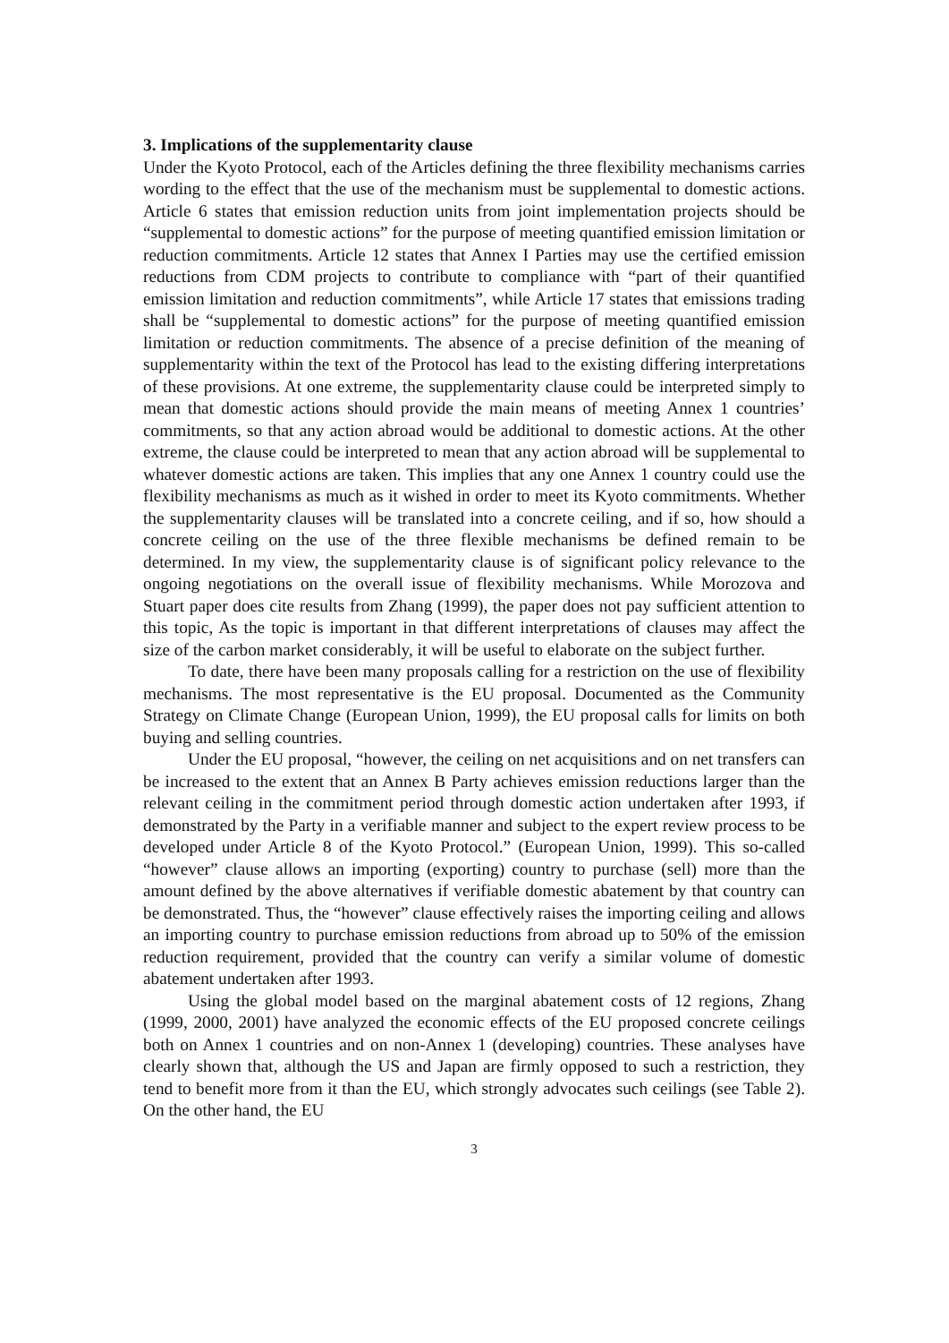3. Implications of the supplementarity clause
Under the Kyoto Protocol, each of the Articles defining the three flexibility mechanisms carries wording to the effect that the use of the mechanism must be supplemental to domestic actions. Article 6 states that emission reduction units from joint implementation projects should be “supplemental to domestic actions” for the purpose of meeting quantified emission limitation or reduction commitments. Article 12 states that Annex I Parties may use the certified emission reductions from CDM projects to contribute to compliance with “part of their quantified emission limitation and reduction commitments”, while Article 17 states that emissions trading shall be “supplemental to domestic actions” for the purpose of meeting quantified emission limitation or reduction commitments. The absence of a precise definition of the meaning of supplementarity within the text of the Protocol has lead to the existing differing interpretations of these provisions. At one extreme, the supplementarity clause could be interpreted simply to mean that domestic actions should provide the main means of meeting Annex 1 countries’ commitments, so that any action abroad would be additional to domestic actions. At the other extreme, the clause could be interpreted to mean that any action abroad will be supplemental to whatever domestic actions are taken. This implies that any one Annex 1 country could use the flexibility mechanisms as much as it wished in order to meet its Kyoto commitments. Whether the supplementarity clauses will be translated into a concrete ceiling, and if so, how should a concrete ceiling on the use of the three flexible mechanisms be defined remain to be determined. In my view, the supplementarity clause is of significant policy relevance to the ongoing negotiations on the overall issue of flexibility mechanisms. While Morozova and Stuart paper does cite results from Zhang (1999), the paper does not pay sufficient attention to this topic, As the topic is important in that different interpretations of clauses may affect the size of the carbon market considerably, it will be useful to elaborate on the subject further.
To date, there have been many proposals calling for a restriction on the use of flexibility mechanisms. The most representative is the EU proposal. Documented as the Community Strategy on Climate Change (European Union, 1999), the EU proposal calls for limits on both buying and selling countries.
Under the EU proposal, “however, the ceiling on net acquisitions and on net transfers can be increased to the extent that an Annex B Party achieves emission reductions larger than the relevant ceiling in the commitment period through domestic action undertaken after 1993, if demonstrated by the Party in a verifiable manner and subject to the expert review process to be developed under Article 8 of the Kyoto Protocol.” (European Union, 1999). This so-called “however” clause allows an importing (exporting) country to purchase (sell) more than the amount defined by the above alternatives if verifiable domestic abatement by that country can be demonstrated. Thus, the “however” clause effectively raises the importing ceiling and allows an importing country to purchase emission reductions from abroad up to 50% of the emission reduction requirement, provided that the country can verify a similar volume of domestic abatement undertaken after 1993.
Using the global model based on the marginal abatement costs of 12 regions, Zhang (1999, 2000, 2001) have analyzed the economic effects of the EU proposed concrete ceilings both on Annex 1 countries and on non-Annex 1 (developing) countries. These analyses have clearly shown that, although the US and Japan are firmly opposed to such a restriction, they tend to benefit more from it than the EU, which strongly advocates such ceilings (see Table 2). On the other hand, the EU
3